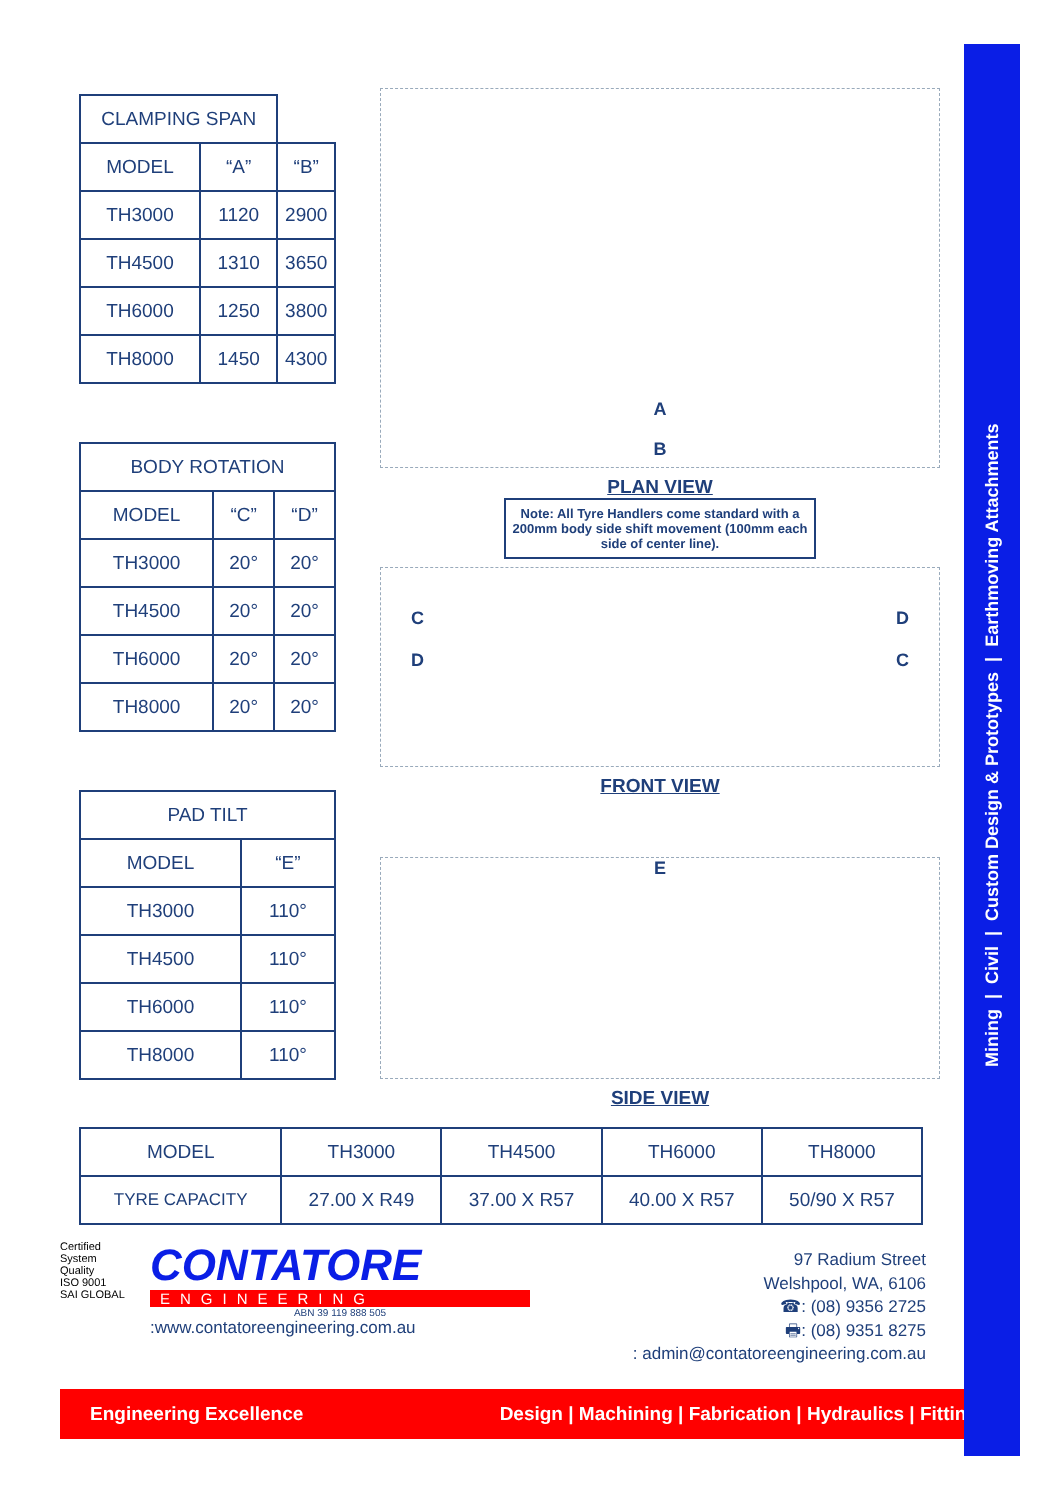| CLAMPING SPAN | | |
| --- | --- | --- |
| MODEL | “A” | “B” |
| TH3000 | 1120 | 2900 |
| TH4500 | 1310 | 3650 |
| TH6000 | 1250 | 3800 |
| TH8000 | 1450 | 4300 |
| BODY ROTATION | | |
| --- | --- | --- |
| MODEL | “C” | “D” |
| TH3000 | 20° | 20° |
| TH4500 | 20° | 20° |
| TH6000 | 20° | 20° |
| TH8000 | 20° | 20° |
| PAD TILT | |
| --- | --- |
| MODEL | “E” |
| TH3000 | 110° |
| TH4500 | 110° |
| TH6000 | 110° |
| TH8000 | 110° |
A
B
PLAN VIEW
Note: All Tyre Handlers come standard with a 200mm body side shift movement (100mm each side of center line).
C
D D
C
FRONT VIEW
E
SIDE VIEW
| MODEL | TH3000 | TH4500 | TH6000 | TH8000 |
| TYRE CAPACITY | 27.00 X R49 | 37.00 X R57 | 40.00 X R57 | 50/90 X R57 |
Certified System
Quality
ISO 9001
SAI GLOBAL
CONTATORE
ENGINEERING
ABN 39 119 888 505
:www.contatoreengineering.com.au
97 Radium Street
Welshpool, WA, 6106
☎: (08) 9356 2725
🖶: (08) 9351 8275
: admin@contatoreengineering.com.au
Engineering Excellence Design | Machining | Fabrication | Hydraulics | Fitting
Mining | Civil | Custom Design & Prototypes | Earthmoving Attachments